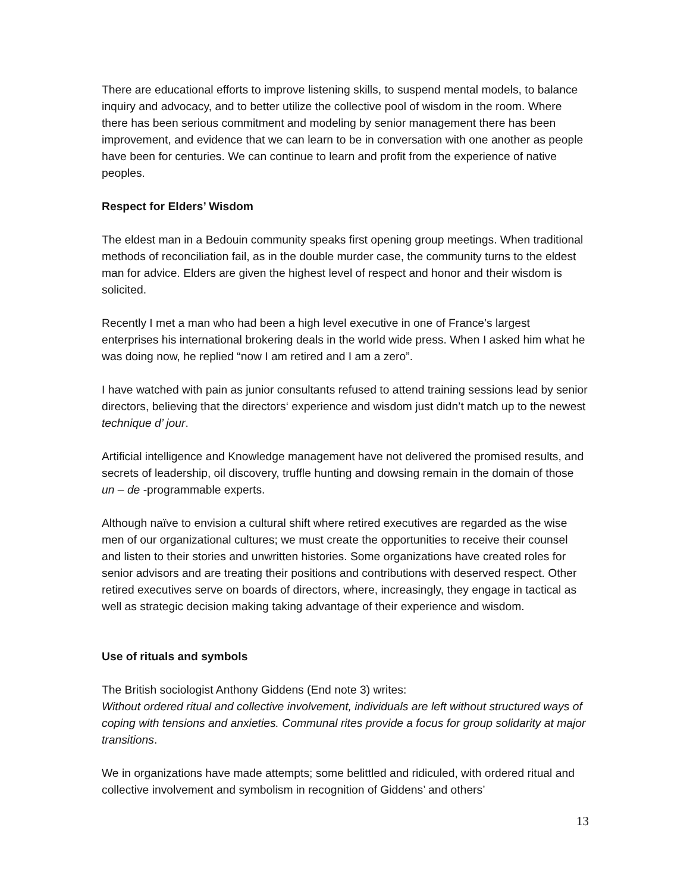There are educational efforts to improve listening skills, to suspend mental models, to balance inquiry and advocacy, and to better utilize the collective pool of wisdom in the room. Where there has been serious commitment and modeling by senior management there has been improvement, and evidence that we can learn to be in conversation with one another as people have been for centuries. We can continue to learn and profit from the experience of native peoples.
Respect for Elders’ Wisdom
The eldest man in a Bedouin community speaks first opening group meetings. When traditional methods of reconciliation fail, as in the double murder case, the community turns to the eldest man for advice. Elders are given the highest level of respect and honor and their wisdom is solicited.
Recently I met a man who had been a high level executive in one of France’s largest enterprises his international brokering deals in the world wide press. When I asked him what he was doing now, he replied “now I am retired and I am a zero”.
I have watched with pain as junior consultants refused to attend training sessions lead by senior directors, believing that the directors‘ experience and wisdom just didn’t match up to the newest technique d’ jour.
Artificial intelligence and Knowledge management have not delivered the promised results, and secrets of leadership, oil discovery, truffle hunting and dowsing remain in the domain of those un – de -programmable experts.
Although naïve to envision a cultural shift where retired executives are regarded as the wise men of our organizational cultures; we must create the opportunities to receive their counsel and listen to their stories and unwritten histories. Some organizations have created roles for senior advisors and are treating their positions and contributions with deserved respect. Other retired executives serve on boards of directors, where, increasingly, they engage in tactical as well as strategic decision making taking advantage of their experience and wisdom.
Use of rituals and symbols
The British sociologist Anthony Giddens (End note 3) writes:
Without ordered ritual and collective involvement, individuals are left without structured ways of coping with tensions and anxieties. Communal rites provide a focus for group solidarity at major transitions.
We in organizations have made attempts; some belittled and ridiculed, with ordered ritual and collective involvement and symbolism in recognition of Giddens’ and others’
13